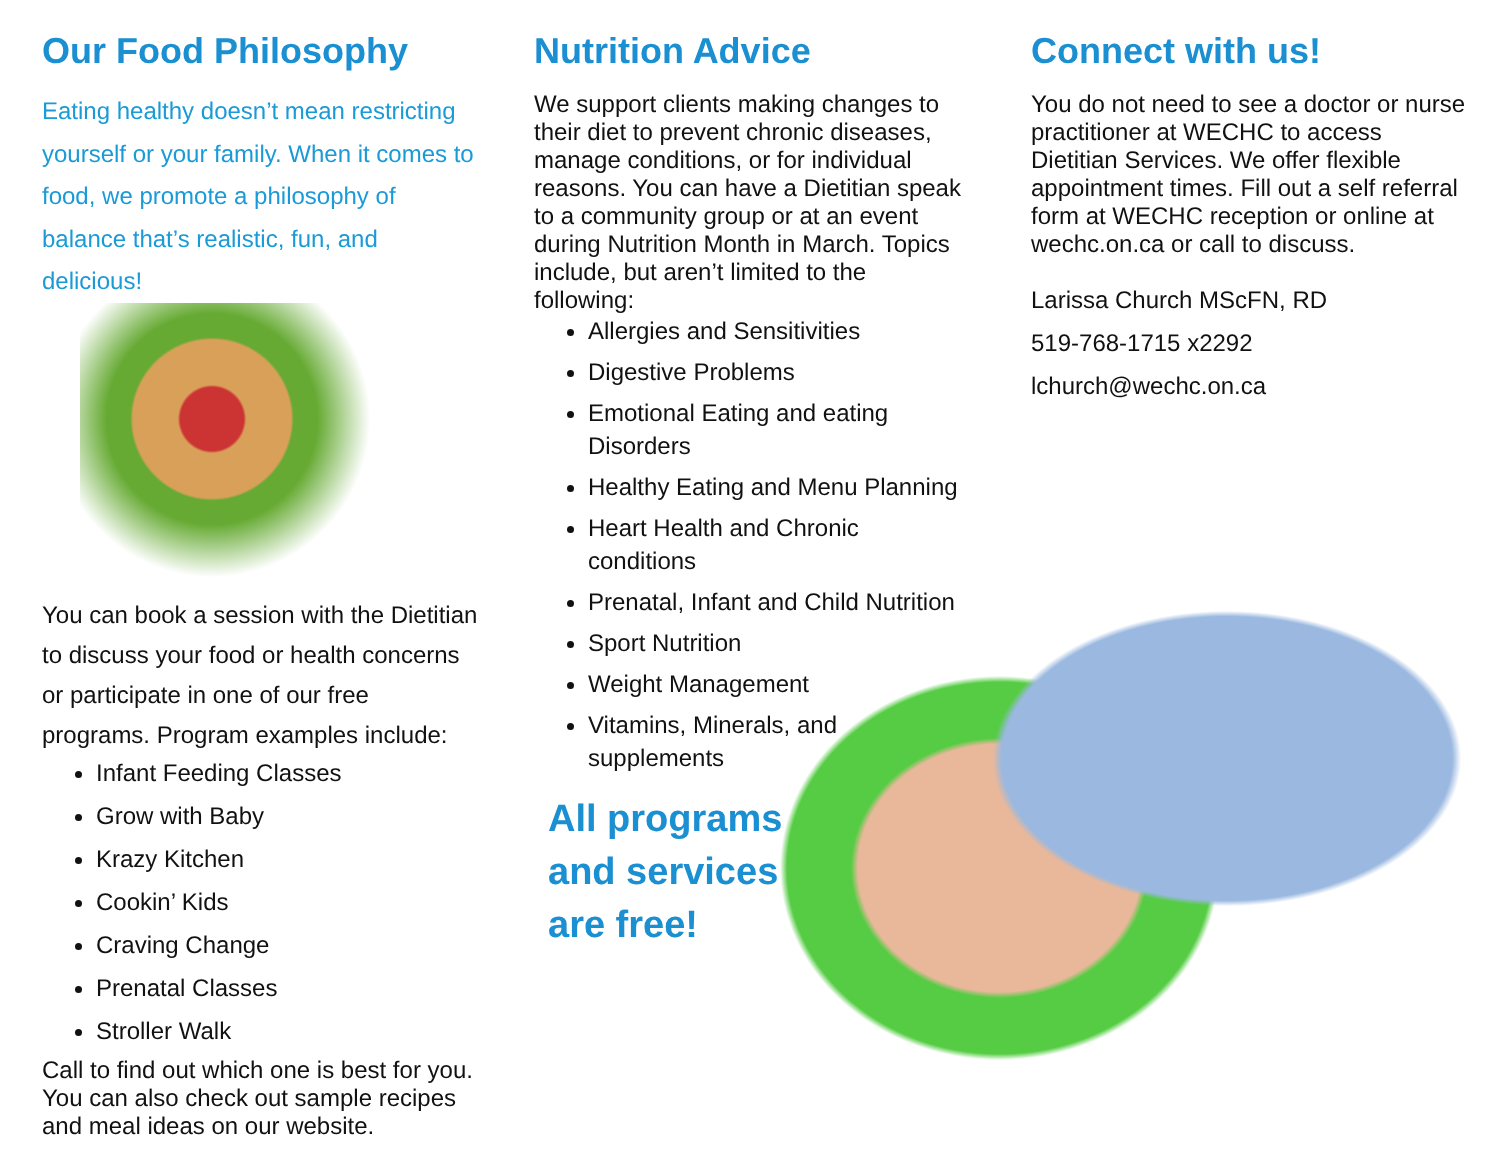Our Food Philosophy
Eating healthy doesn’t mean restricting yourself or your family. When it comes to food, we promote a philosophy of balance that’s realistic, fun, and delicious!
You can book a session with the Dietitian to discuss your food or health concerns or participate in one of our free programs. Program examples include:
Infant Feeding Classes
Grow with Baby
Krazy Kitchen
Cookin’ Kids
Craving Change
Prenatal Classes
Stroller Walk
Call to find out which one is best for you. You can also check out sample recipes and meal ideas on our website.
Nutrition Advice
We support clients making changes to their diet to prevent chronic diseases, manage conditions, or for individual reasons. You can have a Dietitian speak to a community group or at an event during Nutrition Month in March. Topics include, but aren’t limited to the following:
Allergies and Sensitivities
Digestive Problems
Emotional Eating and eating Disorders
Healthy Eating and Menu Planning
Heart Health and Chronic conditions
Prenatal, Infant and Child Nutrition
Sport Nutrition
Weight Management
Vitamins, Minerals, and supplements
All programs
and services
are free!
Connect with us!
You do not need to see a doctor or nurse practitioner at WECHC to access Dietitian Services. We offer flexible appointment times. Fill out a self referral form at WECHC reception or online at wechc.on.ca or call to discuss.
Larissa Church MScFN, RD
519-768-1715 x2292
lchurch@wechc.on.ca